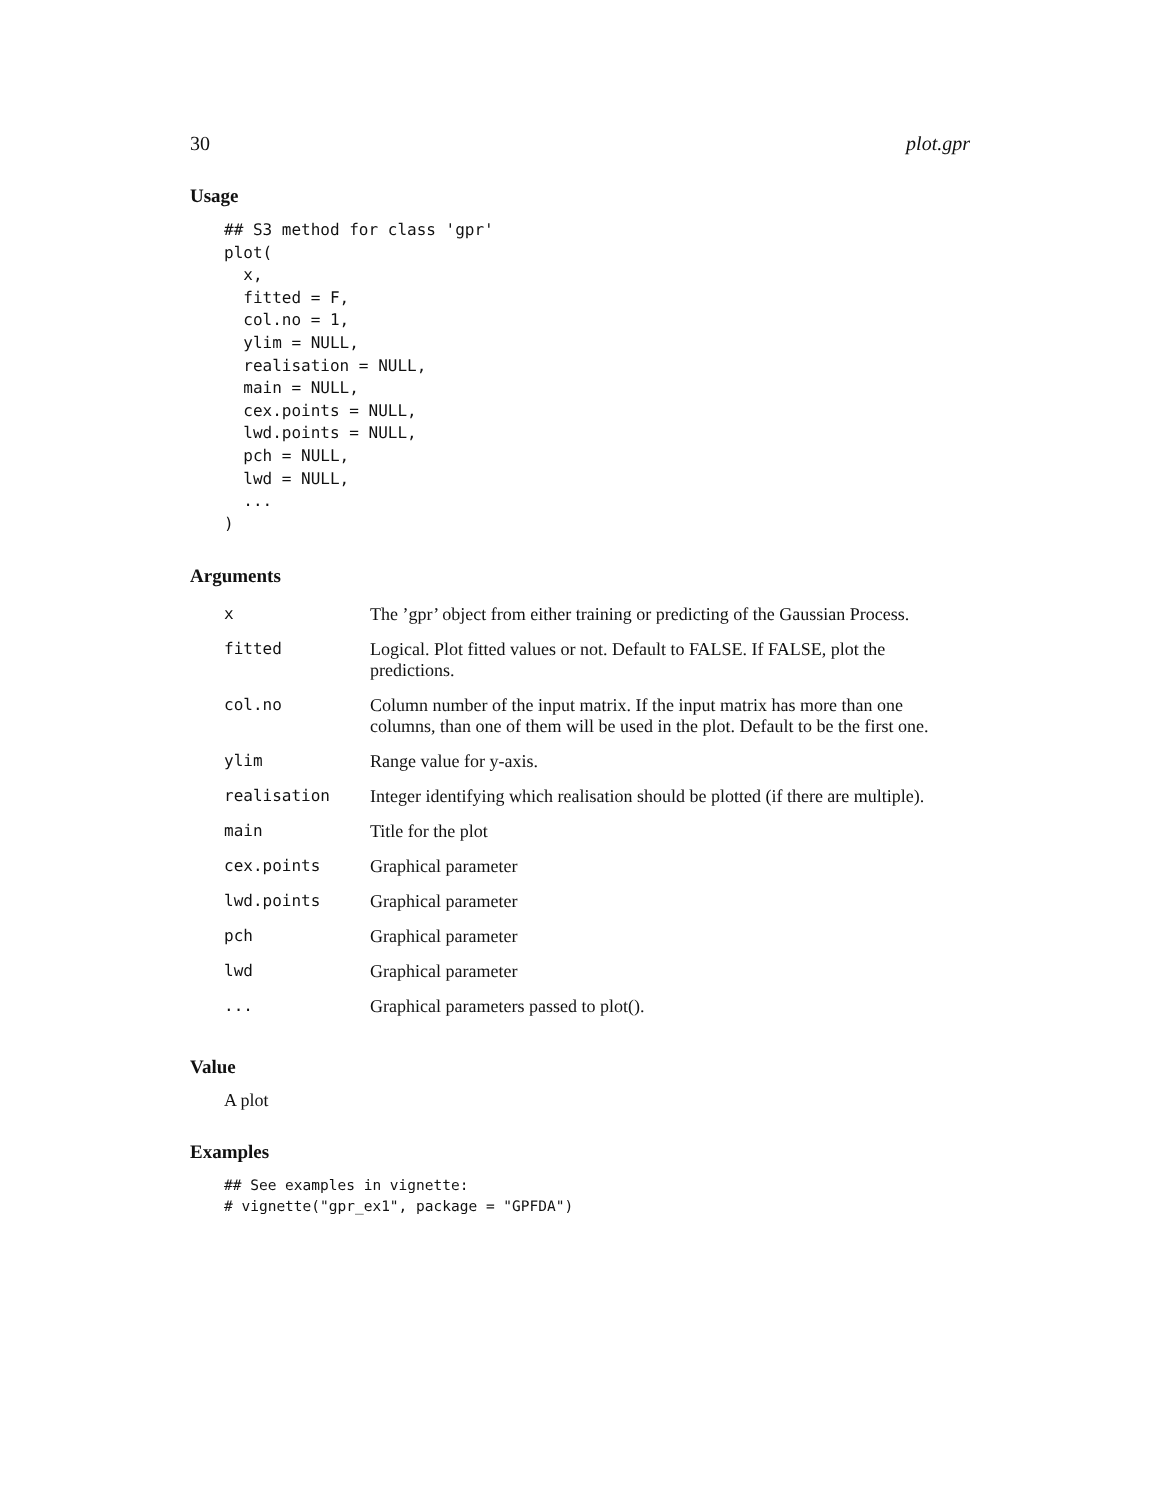30 plot.gpr
Usage
## S3 method for class 'gpr'
plot(
  x,
  fitted = F,
  col.no = 1,
  ylim = NULL,
  realisation = NULL,
  main = NULL,
  cex.points = NULL,
  lwd.points = NULL,
  pch = NULL,
  lwd = NULL,
  ...
)
Arguments
| x | The ’gpr’ object from either training or predicting of the Gaussian Process. |
| fitted | Logical. Plot fitted values or not. Default to FALSE. If FALSE, plot the predictions. |
| col.no | Column number of the input matrix. If the input matrix has more than one columns, than one of them will be used in the plot. Default to be the first one. |
| ylim | Range value for y-axis. |
| realisation | Integer identifying which realisation should be plotted (if there are multiple). |
| main | Title for the plot |
| cex.points | Graphical parameter |
| lwd.points | Graphical parameter |
| pch | Graphical parameter |
| lwd | Graphical parameter |
| ... | Graphical parameters passed to plot(). |
Value
A plot
Examples
## See examples in vignette:
# vignette("gpr_ex1", package = "GPFDA")